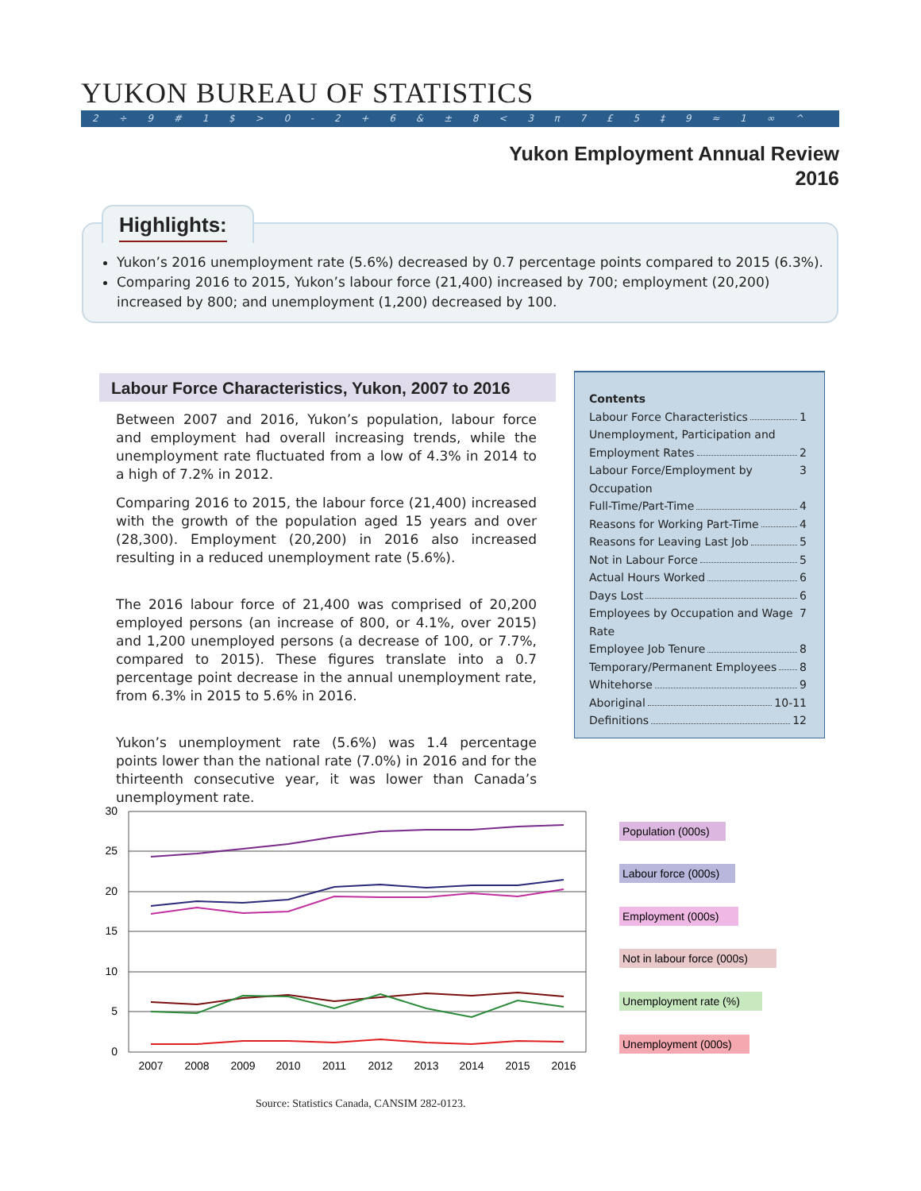YUKON BUREAU OF STATISTICS
2 ÷ 9 # 1 $ > 0 - 2 + 6 & ± 8 < 3 π 7 £ 5 ‡ 9 ≈ 1 ∞ ^
Yukon Employment Annual Review
2016
Yukon’s 2016 unemployment rate (5.6%) decreased by 0.7 percentage points compared to 2015 (6.3%).
Comparing 2016 to 2015, Yukon’s labour force (21,400) increased by 700; employment (20,200) increased by 800; and unemployment (1,200) decreased by 100.
Highlights:
Labour Force Characteristics, Yukon, 2007 to 2016
Between 2007 and 2016, Yukon’s population, labour force and employment had overall increasing trends, while the unemployment rate fluctuated from a low of 4.3% in 2014 to a high of 7.2% in 2012.
Comparing 2016 to 2015, the labour force (21,400) increased with the growth of the population aged 15 years and over (28,300). Employment (20,200) in 2016 also increased resulting in a reduced unemployment rate (5.6%).
The 2016 labour force of 21,400 was comprised of 20,200 employed persons (an increase of 800, or 4.1%, over 2015) and 1,200 unemployed persons (a decrease of 100, or 7.7%, compared to 2015). These figures translate into a 0.7 percentage point decrease in the annual unemployment rate, from 6.3% in 2015 to 5.6% in 2016.
Yukon’s unemployment rate (5.6%) was 1.4 percentage points lower than the national rate (7.0%) in 2016 and for the thirteenth consecutive year, it was lower than Canada’s unemployment rate.
Contents
Labour Force Characteristics 1
Unemployment, Participation and
Employment Rates 2
Labour Force/Employment by Occupation 3
Full-Time/Part-Time 4
Reasons for Working Part-Time 4
Reasons for Leaving Last Job 5
Not in Labour Force 5
Actual Hours Worked 6
Days Lost 6
Employees by Occupation and Wage Rate 7
Employee Job Tenure 8
Temporary/Permanent Employees 8
Whitehorse 9
Aboriginal 10-11
Definitions 12
30
25
20
15
10
5
0
2007
2008
2009
2010
2011
2012
2013
2014
2015
2016
Population (000s)
Labour force (000s)
Employment (000s)
Not in labour force (000s)
Unemployment rate (%)
Unemployment (000s)
Source: Statistics Canada, CANSIM 282-0123.